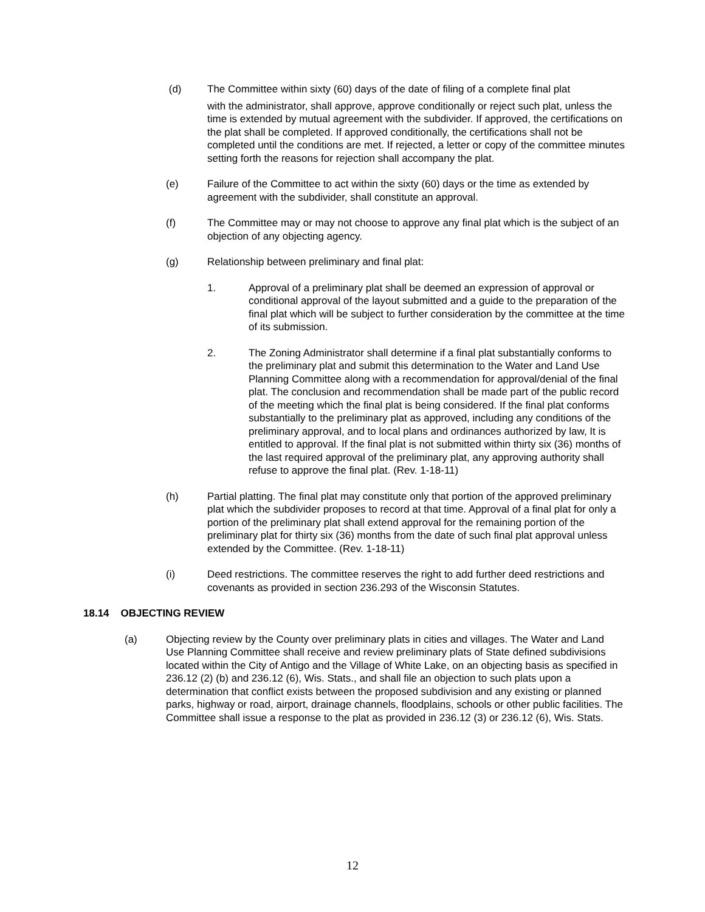(d) The Committee within sixty (60) days of the date of filing of a complete final plat
with the administrator, shall approve, approve conditionally or reject such plat, unless the time is extended by mutual agreement with the subdivider. If approved, the certifications on the plat shall be completed. If approved conditionally, the certifications shall not be completed until the conditions are met. If rejected, a letter or copy of the committee minutes setting forth the reasons for rejection shall accompany the plat.
(e) Failure of the Committee to act within the sixty (60) days or the time as extended by agreement with the subdivider, shall constitute an approval.
(f) The Committee may or may not choose to approve any final plat which is the subject of an objection of any objecting agency.
(g) Relationship between preliminary and final plat:
1. Approval of a preliminary plat shall be deemed an expression of approval or conditional approval of the layout submitted and a guide to the preparation of the final plat which will be subject to further consideration by the committee at the time of its submission.
2. The Zoning Administrator shall determine if a final plat substantially conforms to the preliminary plat and submit this determination to the Water and Land Use Planning Committee along with a recommendation for approval/denial of the final plat. The conclusion and recommendation shall be made part of the public record of the meeting which the final plat is being considered. If the final plat conforms substantially to the preliminary plat as approved, including any conditions of the preliminary approval, and to local plans and ordinances authorized by law, It is entitled to approval. If the final plat is not submitted within thirty six (36) months of the last required approval of the preliminary plat, any approving authority shall refuse to approve the final plat. (Rev. 1-18-11)
(h) Partial platting. The final plat may constitute only that portion of the approved preliminary plat which the subdivider proposes to record at that time. Approval of a final plat for only a portion of the preliminary plat shall extend approval for the remaining portion of the preliminary plat for thirty six (36) months from the date of such final plat approval unless extended by the Committee. (Rev. 1-18-11)
(i) Deed restrictions. The committee reserves the right to add further deed restrictions and covenants as provided in section 236.293 of the Wisconsin Statutes.
18.14 OBJECTING REVIEW
(a) Objecting review by the County over preliminary plats in cities and villages. The Water and Land Use Planning Committee shall receive and review preliminary plats of State defined subdivisions located within the City of Antigo and the Village of White Lake, on an objecting basis as specified in 236.12 (2) (b) and 236.12 (6), Wis. Stats., and shall file an objection to such plats upon a determination that conflict exists between the proposed subdivision and any existing or planned parks, highway or road, airport, drainage channels, floodplains, schools or other public facilities. The Committee shall issue a response to the plat as provided in 236.12 (3) or 236.12 (6), Wis. Stats.
12